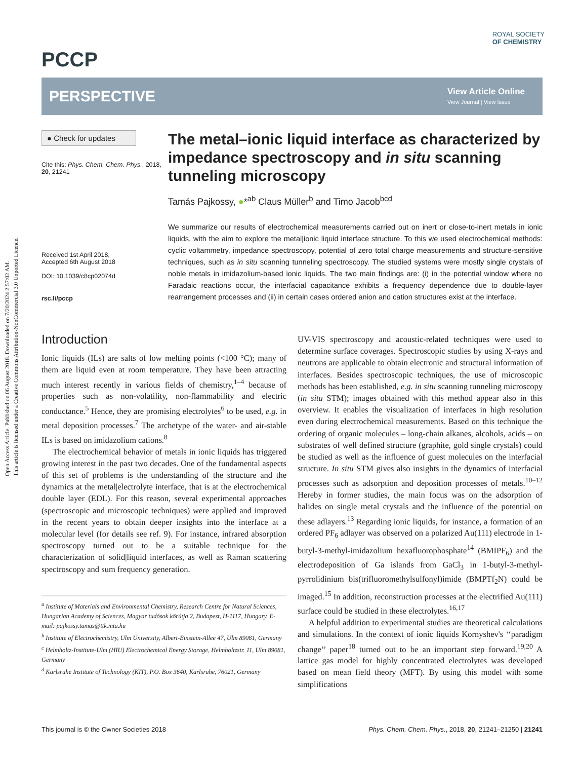Open Access Article. Published on 06 August 2018. Downloaded on 7/20/2024 2:57:02 AM.
This article is licensed under a Creative Commons Attribution-NonCommercial 3.0 Unported Licence.
ROYAL SOCIETY
OF CHEMISTRY
PCCP
PERSPECTIVE
View Article Online
View Journal | View Issue
● Check for updates
Cite this: Phys. Chem. Chem. Phys., 2018, 20, 21241
Received 1st April 2018,
Accepted 6th August 2018
DOI: 10.1039/c8cp02074d
rsc.li/pccp
The metal–ionic liquid interface as characterized by impedance spectroscopy and in situ scanning tunneling microscopy
Tamás Pajkossy, ●*<sup>ab</sup> Claus Müller<sup>b</sup> and Timo Jacob<sup>bcd</sup>
We summarize our results of electrochemical measurements carried out on inert or close-to-inert metals in ionic liquids, with the aim to explore the metal|ionic liquid interface structure. To this we used electrochemical methods: cyclic voltammetry, impedance spectroscopy, potential of zero total charge measurements and structure-sensitive techniques, such as in situ scanning tunneling spectroscopy. The studied systems were mostly single crystals of noble metals in imidazolium-based ionic liquids. The two main findings are: (i) in the potential window where no Faradaic reactions occur, the interfacial capacitance exhibits a frequency dependence due to double-layer rearrangement processes and (ii) in certain cases ordered anion and cation structures exist at the interface.
Introduction
Ionic liquids (ILs) are salts of low melting points (<100 °C); many of them are liquid even at room temperature. They have been attracting much interest recently in various fields of chemistry,<sup>1–4</sup> because of properties such as non-volatility, non-flammability and electric conductance.<sup>5</sup> Hence, they are promising electrolytes<sup>6</sup> to be used, e.g. in metal deposition processes.<sup>7</sup> The archetype of the water- and air-stable ILs is based on imidazolium cations.<sup>8</sup>
The electrochemical behavior of metals in ionic liquids has triggered growing interest in the past two decades. One of the fundamental aspects of this set of problems is the understanding of the structure and the dynamics at the metal|electrolyte interface, that is at the electrochemical double layer (EDL). For this reason, several experimental approaches (spectroscopic and microscopic techniques) were applied and improved in the recent years to obtain deeper insights into the interface at a molecular level (for details see ref. 9). For instance, infrared absorption spectroscopy turned out to be a suitable technique for the characterization of solid|liquid interfaces, as well as Raman scattering spectroscopy and sum frequency generation.
<sup>a</sup> Institute of Materials and Environmental Chemistry, Research Centre for Natural Sciences, Hungarian Academy of Sciences, Magyar tudósok körútja 2, Budapest, H-1117, Hungary. E-mail: pajkossy.tamas@ttk.mta.hu
<sup>b</sup> Institute of Electrochemistry, Ulm University, Albert-Einstein-Allee 47, Ulm 89081, Germany
<sup>c</sup> Helmholtz-Institute-Ulm (HIU) Electrochemical Energy Storage, Helmholtzstr. 11, Ulm 89081, Germany
<sup>d</sup> Karlsruhe Institute of Technology (KIT), P.O. Box 3640, Karlsruhe, 76021, Germany
UV-VIS spectroscopy and acoustic-related techniques were used to determine surface coverages. Spectroscopic studies by using X-rays and neutrons are applicable to obtain electronic and structural information of interfaces. Besides spectroscopic techniques, the use of microscopic methods has been established, e.g. in situ scanning tunneling microscopy (in situ STM); images obtained with this method appear also in this overview. It enables the visualization of interfaces in high resolution even during electrochemical measurements. Based on this technique the ordering of organic molecules – long-chain alkanes, alcohols, acids – on substrates of well defined structure (graphite, gold single crystals) could be studied as well as the influence of guest molecules on the interfacial structure. In situ STM gives also insights in the dynamics of interfacial processes such as adsorption and deposition processes of metals.<sup>10–12</sup> Hereby in former studies, the main focus was on the adsorption of halides on single metal crystals and the influence of the potential on these adlayers.<sup>13</sup> Regarding ionic liquids, for instance, a formation of an ordered PF<sub>6</sub> adlayer was observed on a polarized Au(111) electrode in 1-butyl-3-methyl-imidazolium hexafluorophosphate<sup>14</sup> (BMIPF<sub>6</sub>) and the electrodeposition of Ga islands from GaCl<sub>3</sub> in 1-butyl-3-methyl-pyrrolidinium bis(trifluoromethylsulfonyl)imide (BMPTf<sub>2</sub>N) could be imaged.<sup>15</sup> In addition, reconstruction processes at the electrified Au(111) surface could be studied in these electrolytes.<sup>16,17</sup>
A helpful addition to experimental studies are theoretical calculations and simulations. In the context of ionic liquids Kornyshev's ‘‘paradigm change’’ paper<sup>18</sup> turned out to be an important step forward.<sup>19,20</sup> A lattice gas model for highly concentrated electrolytes was developed based on mean field theory (MFT). By using this model with some simplifications
This journal is © the Owner Societies 2018 Phys. Chem. Chem. Phys., 2018, 20, 21241–21250 | 21241